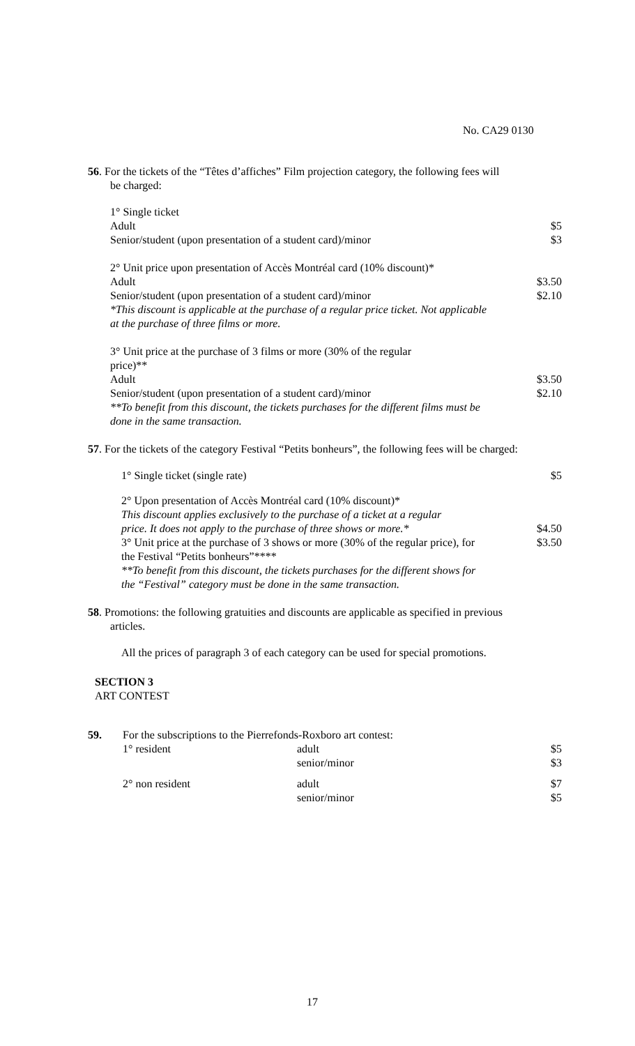No. CA29 0130
56. For the tickets of the “Têtes d’affiches” Film projection category, the following fees will be charged:
1° Single ticket
Adult $5
Senior/student (upon presentation of a student card)/minor $3
2° Unit price upon presentation of Accès Montréal card (10% discount)*
Adult $3.50
Senior/student (upon presentation of a student card)/minor $2.10
*This discount is applicable at the purchase of a regular price ticket. Not applicable at the purchase of three films or more.
3° Unit price at the purchase of 3 films or more (30% of the regular price)**
Adult $3.50
Senior/student (upon presentation of a student card)/minor $2.10
**To benefit from this discount, the tickets purchases for the different films must be done in the same transaction.
57. For the tickets of the category Festival “Petits bonheurs”, the following fees will be charged:
1° Single ticket (single rate) $5
2° Upon presentation of Accès Montréal card (10% discount)*
This discount applies exclusively to the purchase of a ticket at a regular price. It does not apply to the purchase of three shows or more.* $4.50
3° Unit price at the purchase of 3 shows or more (30% of the regular price), for the Festival “Petits bonheurs”**** $3.50
**To benefit from this discount, the tickets purchases for the different shows for the “Festival” category must be done in the same transaction.
58. Promotions: the following gratuities and discounts are applicable as specified in previous articles.
All the prices of paragraph 3 of each category can be used for special promotions.
SECTION 3
ART CONTEST
| 59. | For the subscriptions to the Pierrefonds-Roxboro art contest: | | |
| | 1° resident | adult | $5 |
| | | senior/minor | $3 |
| | 2° non resident | adult | $7 |
| | | senior/minor | $5 |
17